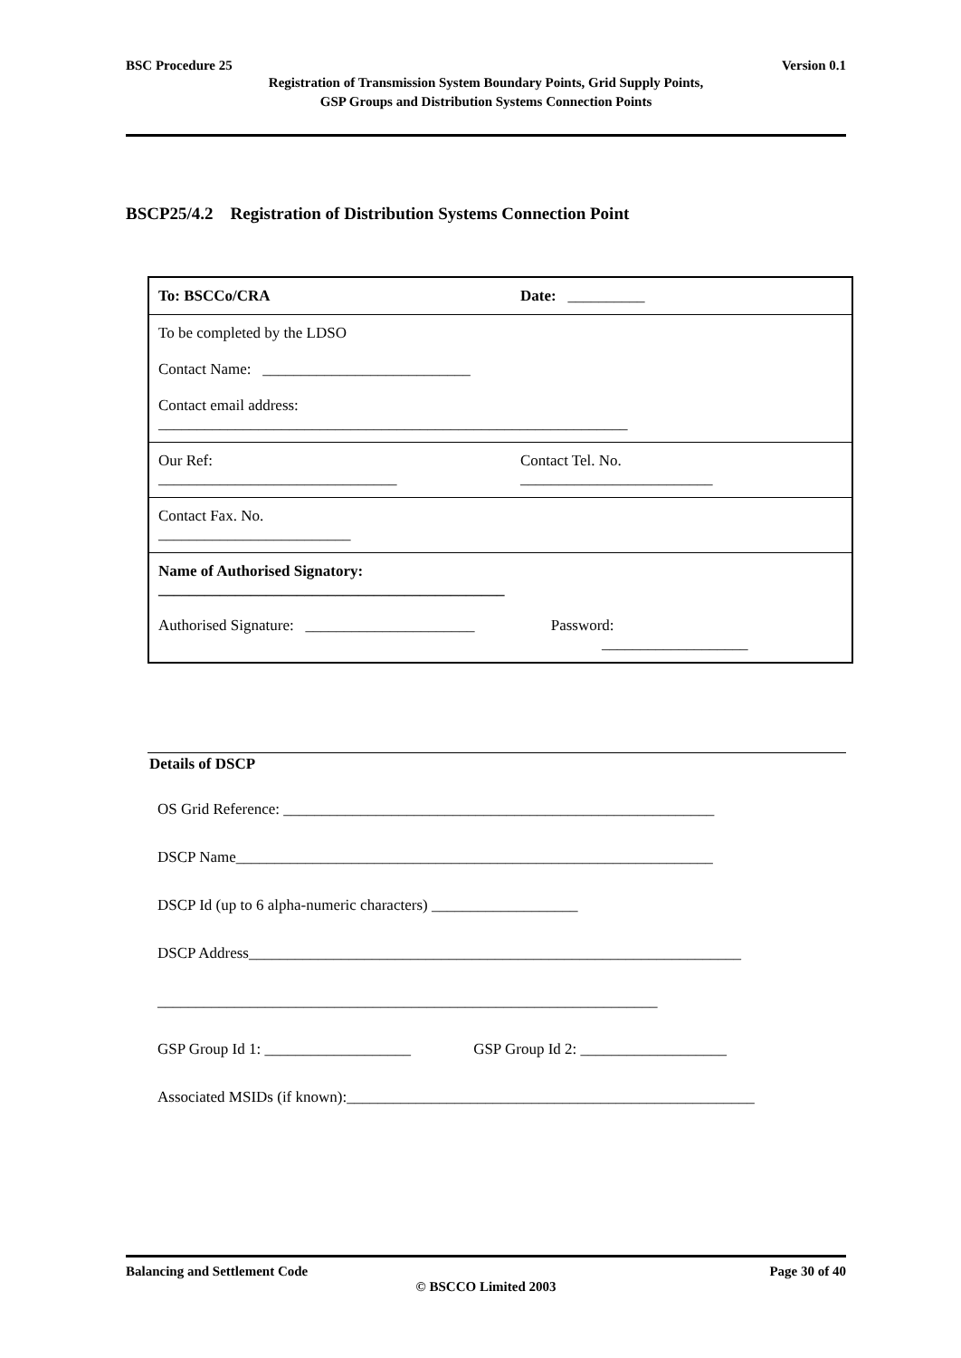BSC Procedure 25 Version 0.1
Registration of Transmission System Boundary Points, Grid Supply Points,
GSP Groups and Distribution Systems Connection Points
BSCP25/4.2 Registration of Distribution Systems Connection Point
| To: BSCCo/CRA | Date: __________ |
| To be completed by the LDSO Contact Name: ___________________________ Contact email address: _____________________________________________________________ | |
| Our Ref: _______________________________ | Contact Tel. No. _________________________ |
| Contact Fax. No. _________________________ | |
| Name of Authorised Signatory: _____________________________________________ Authorised Signature: ______________________ Password: ___________________ | |
Details of DSCP
OS Grid Reference: ________________________________________________________
DSCP Name______________________________________________________________
DSCP Id (up to 6 alpha-numeric characters) ___________________
DSCP Address________________________________________________________________
_________________________________________________________________
GSP Group Id 1: ___________________ GSP Group Id 2: ___________________
Associated MSIDs (if known):_____________________________________________________
Balancing and Settlement Code Page 30 of 40
© BSCCO Limited 2003